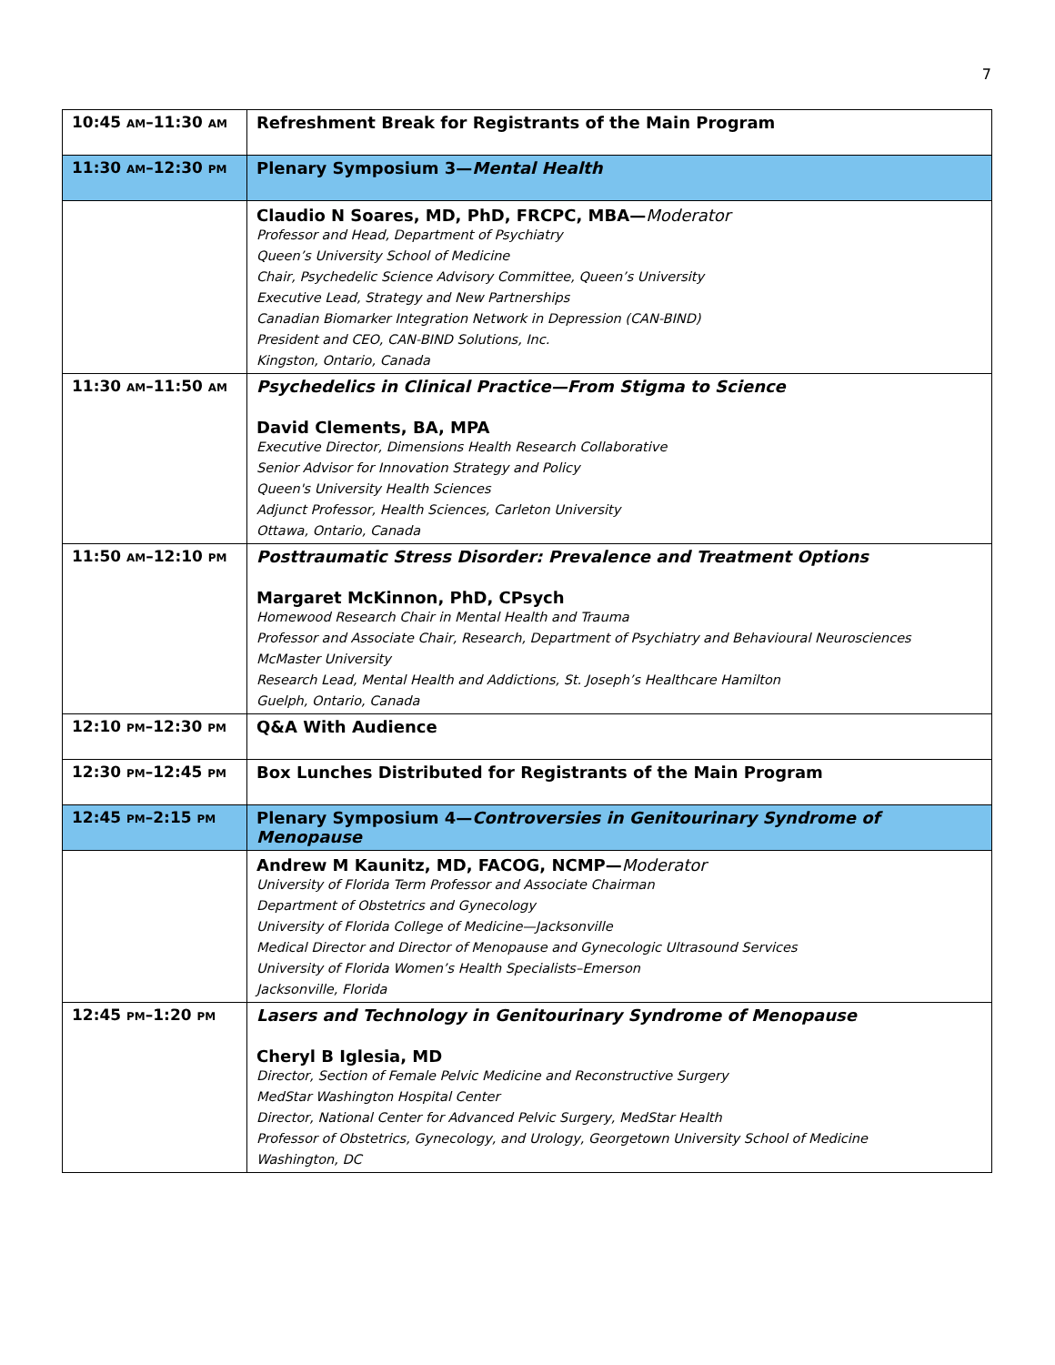7
| 10:45 AM –11:30 AM | Refreshment Break for Registrants of the Main Program |
| 11:30 AM –12:30 PM | Plenary Symposium 3— Mental Health |
| | Claudio N Soares, MD, PhD, FRCPC, MBA— Moderator Professor and Head, Department of Psychiatry Queen’s University School of Medicine Chair, Psychedelic Science Advisory Committee, Queen’s University Executive Lead, Strategy and New Partnerships Canadian Biomarker Integration Network in Depression (CAN-BIND) President and CEO, CAN-BIND Solutions, Inc. Kingston, Ontario, Canada |
| 11:30 AM –11:50 AM | Psychedelics in Clinical Practice—From Stigma to Science David Clements, BA, MPA Executive Director, Dimensions Health Research Collaborative Senior Advisor for Innovation Strategy and Policy Queen's University Health Sciences Adjunct Professor, Health Sciences, Carleton University Ottawa, Ontario, Canada |
| 11:50 AM –12:10 PM | Posttraumatic Stress Disorder: Prevalence and Treatment Options Margaret McKinnon, PhD, CPsych Homewood Research Chair in Mental Health and Trauma Professor and Associate Chair, Research, Department of Psychiatry and Behavioural Neurosciences McMaster University Research Lead, Mental Health and Addictions, St. Joseph’s Healthcare Hamilton Guelph, Ontario, Canada |
| 12:10 PM –12:30 PM | Q&A With Audience |
| 12:30 PM –12:45 PM | Box Lunches Distributed for Registrants of the Main Program |
| 12:45 PM –2:15 PM | Plenary Symposium 4— Controversies in Genitourinary Syndrome of Menopause |
| | Andrew M Kaunitz, MD, FACOG, NCMP— Moderator University of Florida Term Professor and Associate Chairman Department of Obstetrics and Gynecology University of Florida College of Medicine—Jacksonville Medical Director and Director of Menopause and Gynecologic Ultrasound Services University of Florida Women’s Health Specialists–Emerson Jacksonville, Florida |
| 12:45 PM –1:20 PM | Lasers and Technology in Genitourinary Syndrome of Menopause Cheryl B Iglesia, MD Director, Section of Female Pelvic Medicine and Reconstructive Surgery MedStar Washington Hospital Center Director, National Center for Advanced Pelvic Surgery, MedStar Health Professor of Obstetrics, Gynecology, and Urology, Georgetown University School of Medicine Washington, DC |